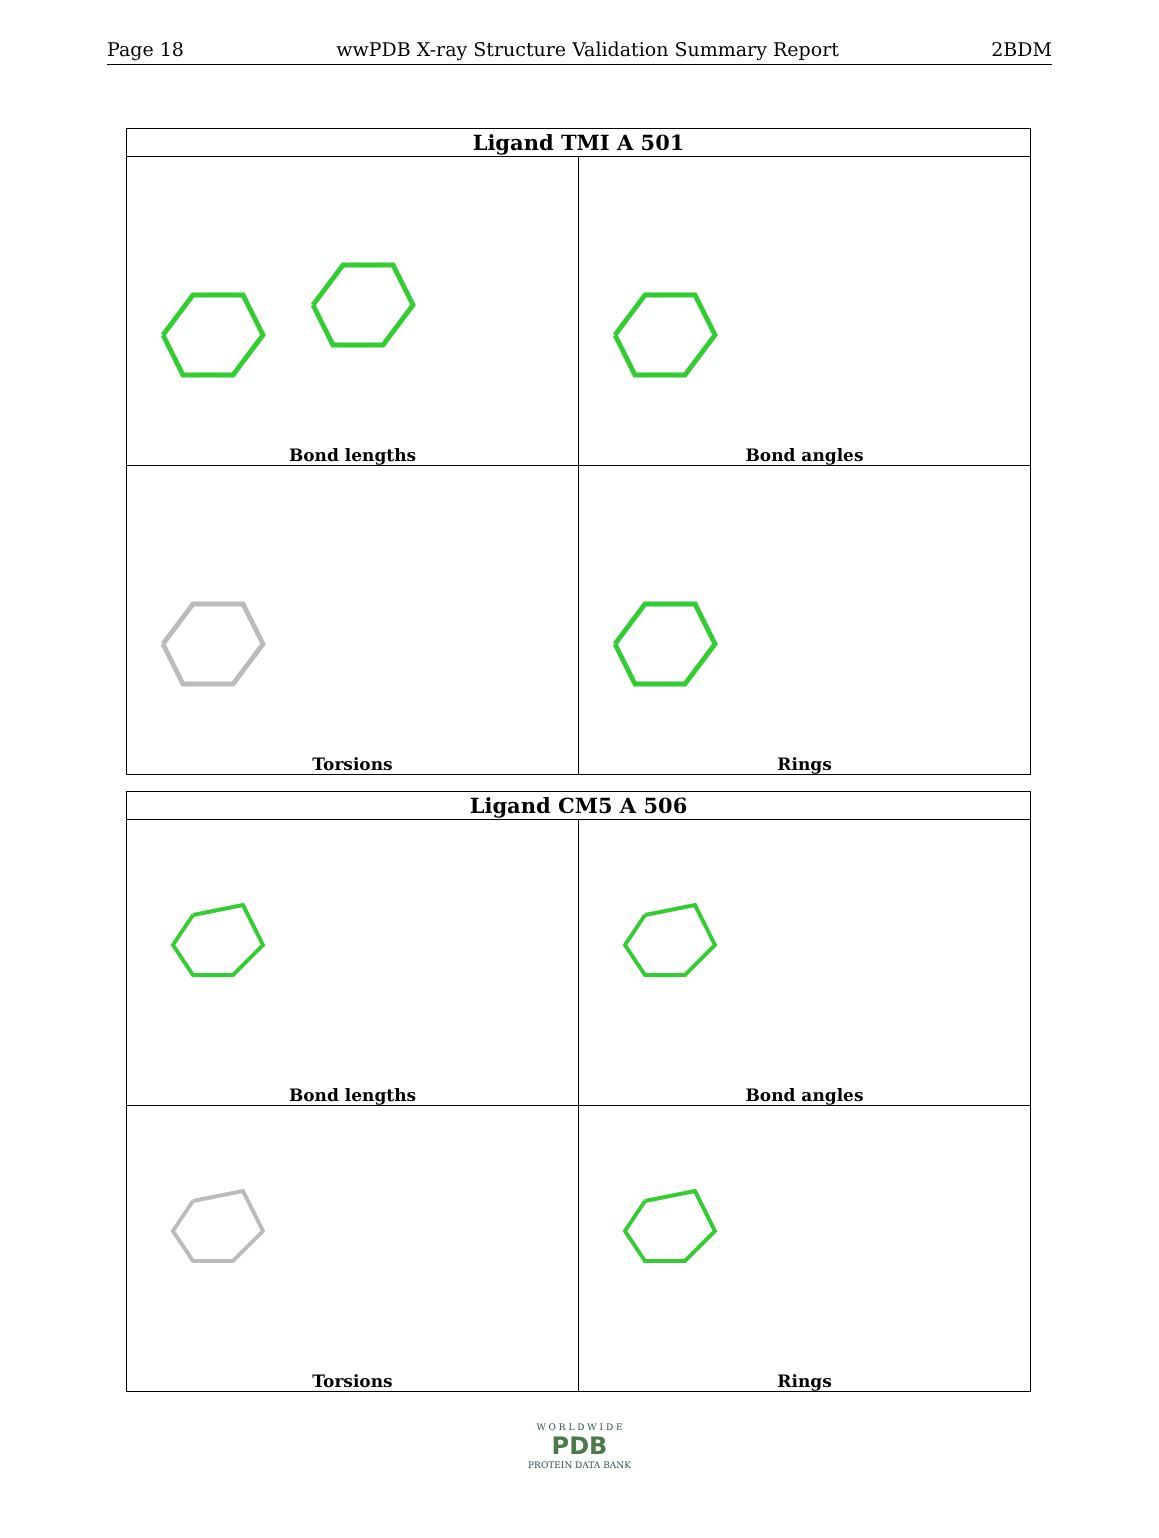Page 18 wwPDB X-ray Structure Validation Summary Report 2BDM
| Ligand TMI A 501 | |
| --- | --- |
| Bond lengths | Bond angles |
| Torsions | Rings |
| Ligand CM5 A 506 | |
| --- | --- |
| Bond lengths | Bond angles |
| Torsions | Rings |
W O R L D W I D E
PDB
PROTEIN DATA BANK